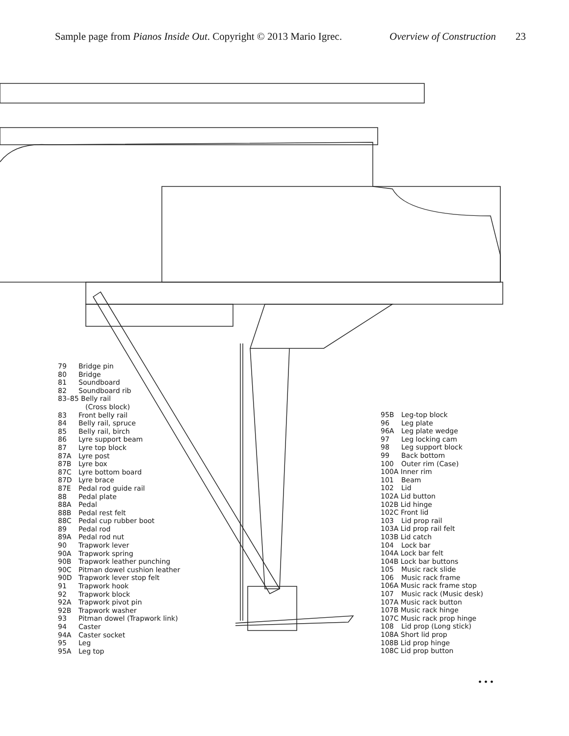Sample page from Pianos Inside Out. Copyright © 2013 Mario Igrec. Overview of Construction 23
79 Bridge pin
80 Bridge
81 Soundboard
82 Soundboard rib
83–85 Belly rail
(Cross block)
83 Front belly rail
84 Belly rail, spruce
85 Belly rail, birch
86 Lyre support beam
87 Lyre top block
87A Lyre post
87B Lyre box
87C Lyre bottom board
87D Lyre brace
87E Pedal rod guide rail
88 Pedal plate
88A Pedal
88B Pedal rest felt
88C Pedal cup rubber boot
89 Pedal rod
89A Pedal rod nut
90 Trapwork lever
90A Trapwork spring
90B Trapwork leather punching
90C Pitman dowel cushion leather
90D Trapwork lever stop felt
91 Trapwork hook
92 Trapwork block
92A Trapwork pivot pin
92B Trapwork washer
93 Pitman dowel (Trapwork link)
94 Caster
94A Caster socket
95 Leg
95A Leg top
95B Leg-top block
96 Leg plate
96A Leg plate wedge
97 Leg locking cam
98 Leg support block
99 Back bottom
100 Outer rim (Case)
100A Inner rim
101 Beam
102 Lid
102A Lid button
102B Lid hinge
102C Front lid
103 Lid prop rail
103A Lid prop rail felt
103B Lid catch
104 Lock bar
104A Lock bar felt
104B Lock bar buttons
105 Music rack slide
106 Music rack frame
106A Music rack frame stop
107 Music rack (Music desk)
107A Music rack button
107B Music rack hinge
107C Music rack prop hinge
108 Lid prop (Long stick)
108A Short lid prop
108B Lid prop hinge
108C Lid prop button
• • •